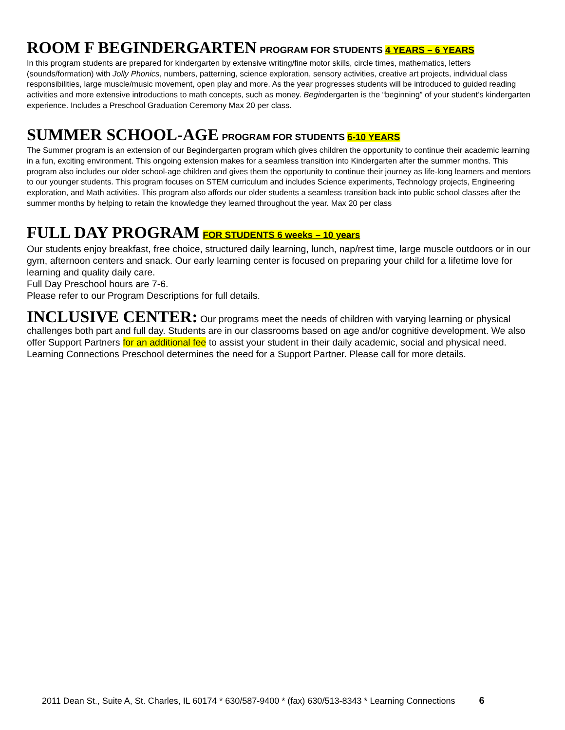ROOM F BEGINDERGARTEN PROGRAM FOR STUDENTS 4 YEARS – 6 YEARS
In this program students are prepared for kindergarten by extensive writing/fine motor skills, circle times, mathematics, letters (sounds/formation) with Jolly Phonics, numbers, patterning, science exploration, sensory activities, creative art projects, individual class responsibilities, large muscle/music movement, open play and more. As the year progresses students will be introduced to guided reading activities and more extensive introductions to math concepts, such as money. Begindergarten is the “beginning” of your student’s kindergarten experience. Includes a Preschool Graduation Ceremony Max 20 per class.
SUMMER SCHOOL-AGE PROGRAM FOR STUDENTS 6-10 YEARS
The Summer program is an extension of our Begindergarten program which gives children the opportunity to continue their academic learning in a fun, exciting environment. This ongoing extension makes for a seamless transition into Kindergarten after the summer months. This program also includes our older school-age children and gives them the opportunity to continue their journey as life-long learners and mentors to our younger students. This program focuses on STEM curriculum and includes Science experiments, Technology projects, Engineering exploration, and Math activities. This program also affords our older students a seamless transition back into public school classes after the summer months by helping to retain the knowledge they learned throughout the year. Max 20 per class
FULL DAY PROGRAM FOR STUDENTS 6 weeks – 10 years
Our students enjoy breakfast, free choice, structured daily learning, lunch, nap/rest time, large muscle outdoors or in our gym, afternoon centers and snack. Our early learning center is focused on preparing your child for a lifetime love for learning and quality daily care.
Full Day Preschool hours are 7-6.
Please refer to our Program Descriptions for full details.
INCLUSIVE CENTER: Our programs meet the needs of children with varying learning or physical challenges both part and full day. Students are in our classrooms based on age and/or cognitive development. We also offer Support Partners for an additional fee to assist your student in their daily academic, social and physical need.
Learning Connections Preschool determines the need for a Support Partner. Please call for more details.
2011 Dean St., Suite A, St. Charles, IL 60174 * 630/587-9400 * (fax) 630/513-8343 * Learning Connections 6